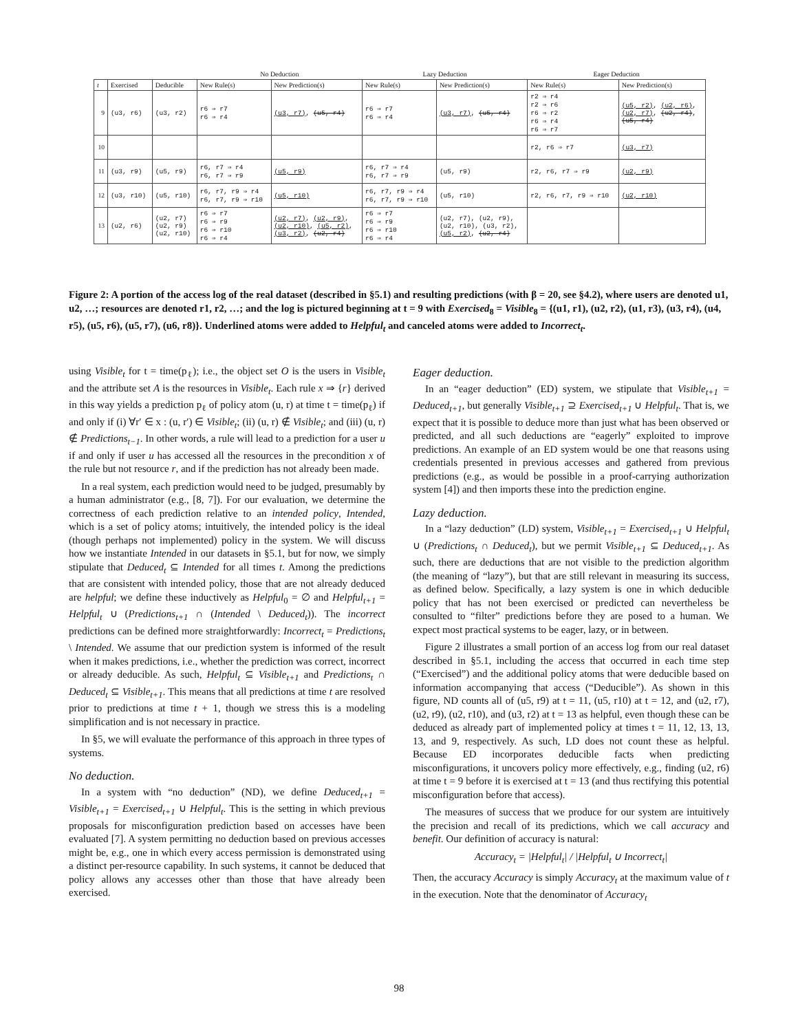| | | | No Deduction | | Lazy Deduction | | Eager Deduction | |
| --- | --- | --- | --- | --- | --- | --- | --- | --- |
| t | Exercised | Deducible | New Rule(s) | New Prediction(s) | New Rule(s) | New Prediction(s) | New Rule(s) | New Prediction(s) |
| 9 | (u3, r6) | (u3, r2) | r6 ⇒ r7 r6 ⇒ r4 | (u3, r7) , (u5, r4) | r6 ⇒ r7 r6 ⇒ r4 | (u3, r7) , (u5, r4) | r2 ⇒ r4 r2 ⇒ r6 r6 ⇒ r2 r6 ⇒ r4 r6 ⇒ r7 | (u5, r2) , (u2, r6) , (u2, r7) , (u2, r4) , (u5, r4) |
| 10 | | | | | | | r2, r6 ⇒ r7 | (u3, r7) |
| 11 | (u3, r9) | (u5, r9) | r6, r7 ⇒ r4 r6, r7 ⇒ r9 | (u5, r9) | r6, r7 ⇒ r4 r6, r7 ⇒ r9 | (u5, r9) | r2, r6, r7 ⇒ r9 | (u2, r9) |
| 12 | (u3, r10) | (u5, r10) | r6, r7, r9 ⇒ r4 r6, r7, r9 ⇒ r10 | (u5, r10) | r6, r7, r9 ⇒ r4 r6, r7, r9 ⇒ r10 | (u5, r10) | r2, r6, r7, r9 ⇒ r10 | (u2, r10) |
| 13 | (u2, r6) | (u2, r7) (u2, r9) (u2, r10) | r6 ⇒ r7 r6 ⇒ r9 r6 ⇒ r10 r6 ⇒ r4 | (u2, r7) , (u2, r9) , (u2, r10) , (u5, r2) , (u3, r2) , (u2, r4) | r6 ⇒ r7 r6 ⇒ r9 r6 ⇒ r10 r6 ⇒ r4 | (u2, r7), (u2, r9), (u2, r10), (u3, r2), (u5, r2) , (u2, r4) | | |
Figure 2: A portion of the access log of the real dataset (described in §5.1) and resulting predictions (with β = 20, see §4.2), where users are denoted u1, u2, …; resources are denoted r1, r2, …; and the log is pictured beginning at t = 9 with Exercised<sub>8</sub> = Visible<sub>8</sub> = {(u1, r1), (u2, r2), (u1, r3), (u3, r4), (u4, r5), (u5, r6), (u5, r7), (u6, r8)}. Underlined atoms were added to Helpful<sub>t</sub> and canceled atoms were added to Incorrect<sub>t</sub>.
using Visible<sub>t</sub> for t = time(p<sub>ℓ</sub>); i.e., the object set O is the users in Visible<sub>t</sub> and the attribute set A is the resources in Visible<sub>t</sub>. Each rule x ⇒ {r} derived in this way yields a prediction p<sub>ℓ</sub> of policy atom (u, r) at time t = time(p<sub>ℓ</sub>) if and only if (i) ∀r′ ∈ x : (u, r′) ∈ Visible<sub>t</sub>; (ii) (u, r) ∉ Visible<sub>t</sub>; and (iii) (u, r) ∉ Predictions<sub>t−1</sub>. In other words, a rule will lead to a prediction for a user u if and only if user u has accessed all the resources in the precondition x of the rule but not resource r, and if the prediction has not already been made.
In a real system, each prediction would need to be judged, presumably by a human administrator (e.g., [8, 7]). For our evaluation, we determine the correctness of each prediction relative to an intended policy, Intended, which is a set of policy atoms; intuitively, the intended policy is the ideal (though perhaps not implemented) policy in the system. We will discuss how we instantiate Intended in our datasets in §5.1, but for now, we simply stipulate that Deduced<sub>t</sub> ⊆ Intended for all times t. Among the predictions that are consistent with intended policy, those that are not already deduced are helpful; we define these inductively as Helpful<sub>0</sub> = ∅ and Helpful<sub>t+1</sub> = Helpful<sub>t</sub> ∪ (Predictions<sub>t+1</sub> ∩ (Intended \ Deduced<sub>t</sub>)). The incorrect predictions can be defined more straightforwardly: Incorrect<sub>t</sub> = Predictions<sub>t</sub> \ Intended. We assume that our prediction system is informed of the result when it makes predictions, i.e., whether the prediction was correct, incorrect or already deducible. As such, Helpful<sub>t</sub> ⊆ Visible<sub>t+1</sub> and Predictions<sub>t</sub> ∩ Deduced<sub>t</sub> ⊆ Visible<sub>t+1</sub>. This means that all predictions at time t are resolved prior to predictions at time t + 1, though we stress this is a modeling simplification and is not necessary in practice.
In §5, we will evaluate the performance of this approach in three types of systems.
No deduction.
In a system with “no deduction” (ND), we define Deduced<sub>t+1</sub> = Visible<sub>t+1</sub> = Exercised<sub>t+1</sub> ∪ Helpful<sub>t</sub>. This is the setting in which previous proposals for misconfiguration prediction based on accesses have been evaluated [7]. A system permitting no deduction based on previous accesses might be, e.g., one in which every access permission is demonstrated using a distinct per-resource capability. In such systems, it cannot be deduced that policy allows any accesses other than those that have already been exercised.
Eager deduction.
In an “eager deduction” (ED) system, we stipulate that Visible<sub>t+1</sub> = Deduced<sub>t+1</sub>, but generally Visible<sub>t+1</sub> ⊇ Exercised<sub>t+1</sub> ∪ Helpful<sub>t</sub>. That is, we expect that it is possible to deduce more than just what has been observed or predicted, and all such deductions are “eagerly” exploited to improve predictions. An example of an ED system would be one that reasons using credentials presented in previous accesses and gathered from previous predictions (e.g., as would be possible in a proof-carrying authorization system [4]) and then imports these into the prediction engine.
Lazy deduction.
In a “lazy deduction” (LD) system, Visible<sub>t+1</sub> = Exercised<sub>t+1</sub> ∪ Helpful<sub>t</sub> ∪ (Predictions<sub>t</sub> ∩ Deduced<sub>t</sub>), but we permit Visible<sub>t+1</sub> ⊆ Deduced<sub>t+1</sub>. As such, there are deductions that are not visible to the prediction algorithm (the meaning of “lazy”), but that are still relevant in measuring its success, as defined below. Specifically, a lazy system is one in which deducible policy that has not been exercised or predicted can nevertheless be consulted to “filter” predictions before they are posed to a human. We expect most practical systems to be eager, lazy, or in between.
Figure 2 illustrates a small portion of an access log from our real dataset described in §5.1, including the access that occurred in each time step (“Exercised”) and the additional policy atoms that were deducible based on information accompanying that access (“Deducible”). As shown in this figure, ND counts all of (u5, r9) at t = 11, (u5, r10) at t = 12, and (u2, r7), (u2, r9), (u2, r10), and (u3, r2) at t = 13 as helpful, even though these can be deduced as already part of implemented policy at times t = 11, 12, 13, 13, 13, and 9, respectively. As such, LD does not count these as helpful. Because ED incorporates deducible facts when predicting misconfigurations, it uncovers policy more effectively, e.g., finding (u2, r6) at time t = 9 before it is exercised at t = 13 (and thus rectifying this potential misconfiguration before that access).
The measures of success that we produce for our system are intuitively the precision and recall of its predictions, which we call accuracy and benefit. Our definition of accuracy is natural:
Accuracy<sub>t</sub> = |Helpful<sub>t</sub>| / |Helpful<sub>t</sub> ∪ Incorrect<sub>t</sub>|
Then, the accuracy Accuracy is simply Accuracy<sub>t</sub> at the maximum value of t in the execution. Note that the denominator of Accuracy<sub>t</sub>
98